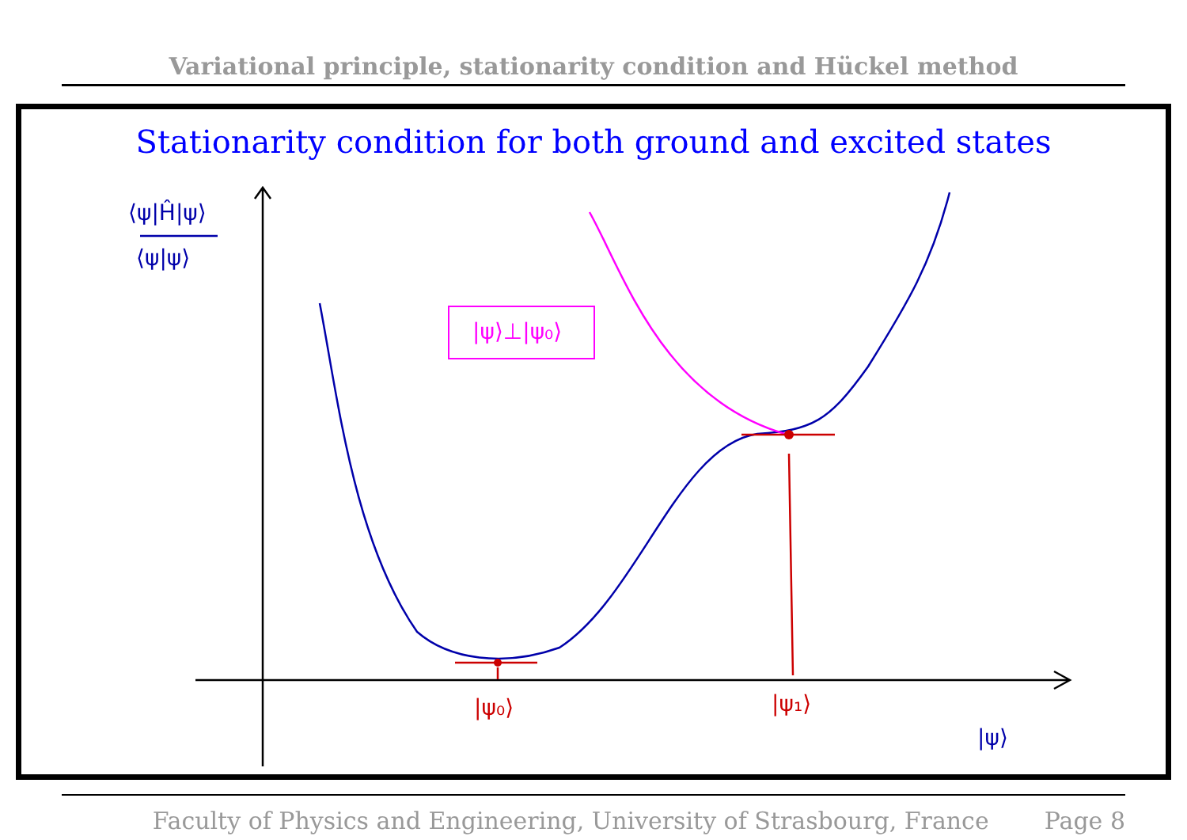Variational principle, stationarity condition and Hückel method
Stationarity condition for both ground and excited states
⟨ψ|Ĥ|ψ⟩
⟨ψ|ψ⟩
|ψ⟩⊥|ψ₀⟩
|ψ₀⟩
|ψ₁⟩
|ψ⟩
Faculty of Physics and Engineering, University of Strasbourg, France Page 8